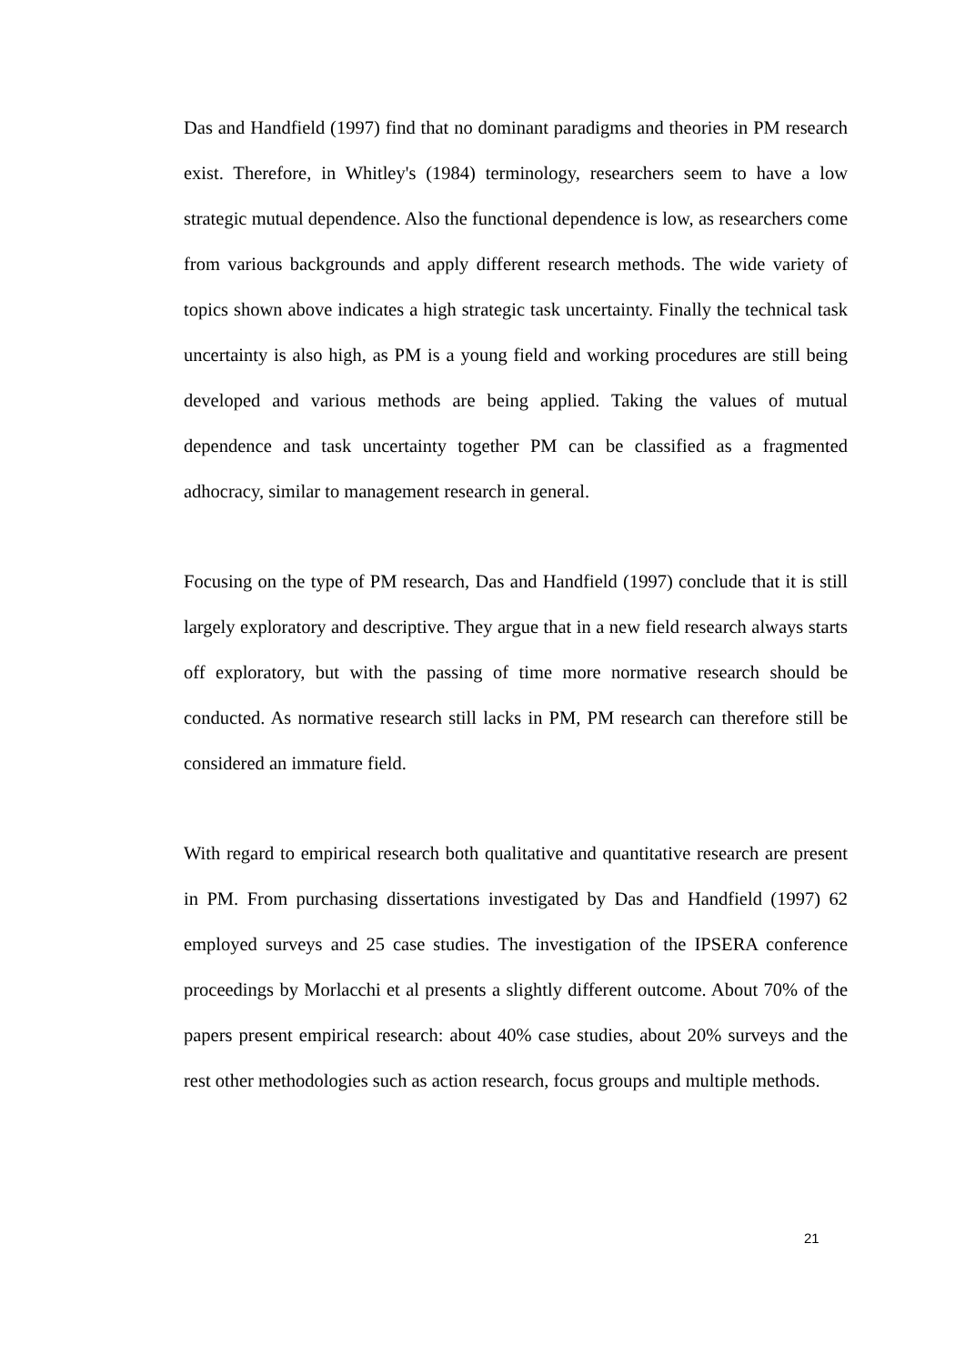Das and Handfield (1997) find that no dominant paradigms and theories in PM research exist. Therefore, in Whitley's (1984) terminology, researchers seem to have a low strategic mutual dependence. Also the functional dependence is low, as researchers come from various backgrounds and apply different research methods. The wide variety of topics shown above indicates a high strategic task uncertainty. Finally the technical task uncertainty is also high, as PM is a young field and working procedures are still being developed and various methods are being applied. Taking the values of mutual dependence and task uncertainty together PM can be classified as a fragmented adhocracy, similar to management research in general.
Focusing on the type of PM research, Das and Handfield (1997) conclude that it is still largely exploratory and descriptive. They argue that in a new field research always starts off exploratory, but with the passing of time more normative research should be conducted. As normative research still lacks in PM, PM research can therefore still be considered an immature field.
With regard to empirical research both qualitative and quantitative research are present in PM. From purchasing dissertations investigated by Das and Handfield (1997) 62 employed surveys and 25 case studies. The investigation of the IPSERA conference proceedings by Morlacchi et al presents a slightly different outcome. About 70% of the papers present empirical research: about 40% case studies, about 20% surveys and the rest other methodologies such as action research, focus groups and multiple methods.
21